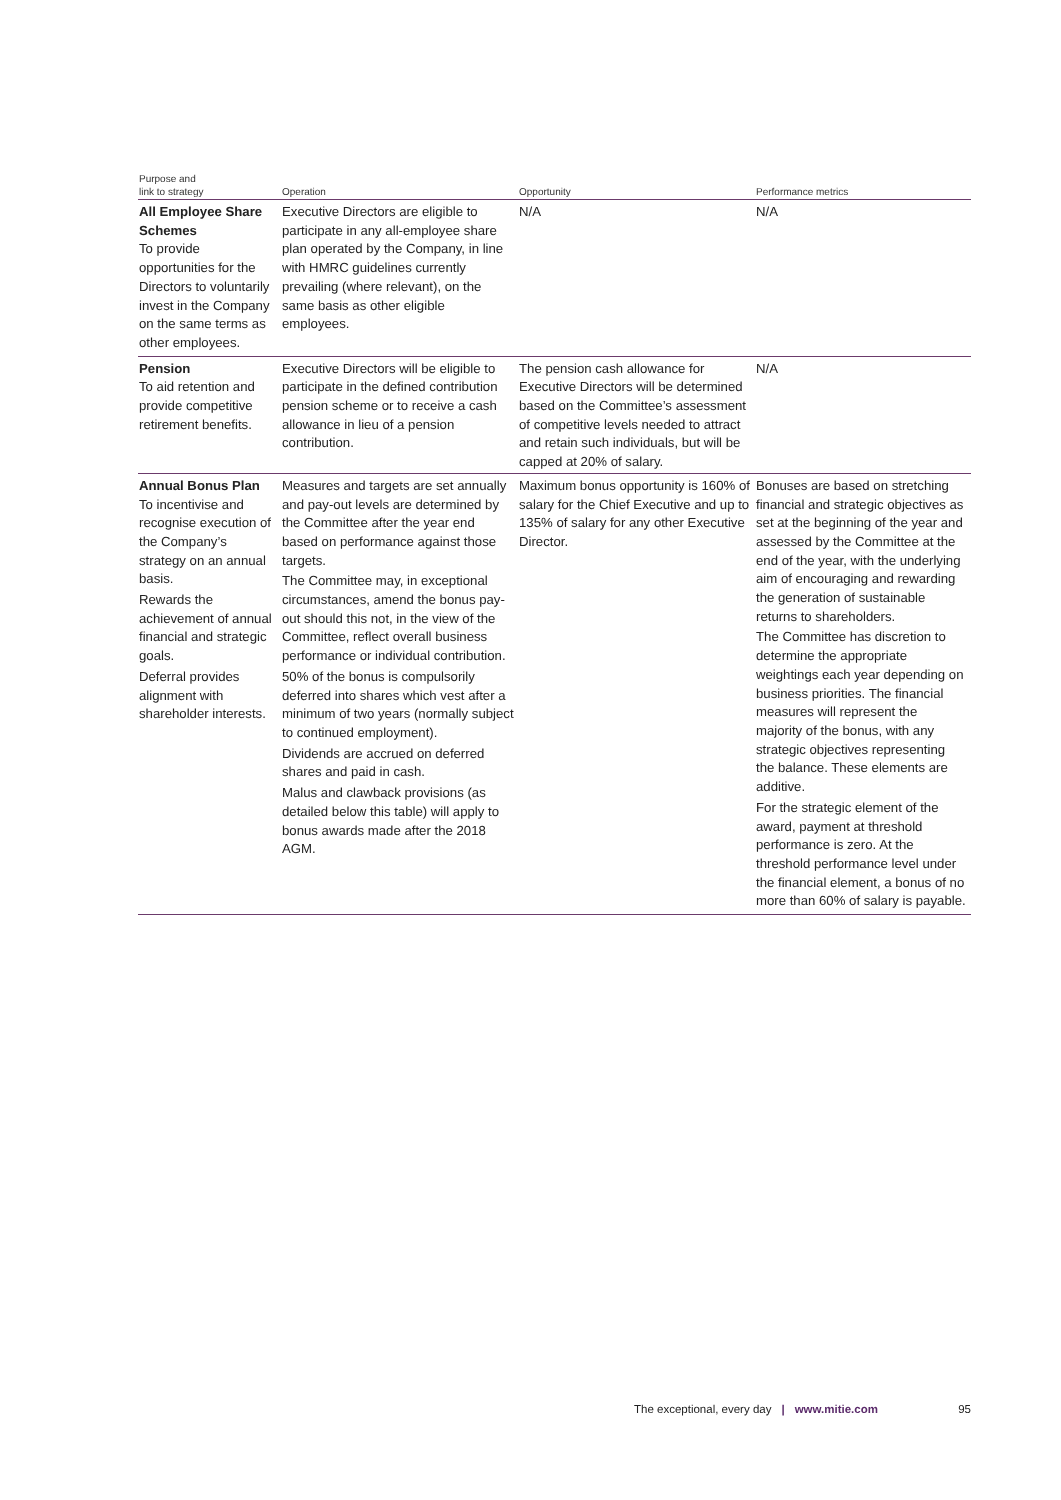| Purpose and link to strategy | Operation | Opportunity | Performance metrics |
| --- | --- | --- | --- |
| All Employee Share Schemes To provide opportunities for the Directors to voluntarily invest in the Company on the same terms as other employees. | Executive Directors are eligible to participate in any all-employee share plan operated by the Company, in line with HMRC guidelines currently prevailing (where relevant), on the same basis as other eligible employees. | N/A | N/A |
| Pension To aid retention and provide competitive retirement benefits. | Executive Directors will be eligible to participate in the defined contribution pension scheme or to receive a cash allowance in lieu of a pension contribution. | The pension cash allowance for Executive Directors will be determined based on the Committee’s assessment of competitive levels needed to attract and retain such individuals, but will be capped at 20% of salary. | N/A |
| Annual Bonus Plan To incentivise and recognise execution of the Company’s strategy on an annual basis. Rewards the achievement of annual financial and strategic goals. Deferral provides alignment with shareholder interests. | Measures and targets are set annually and pay-out levels are determined by the Committee after the year end based on performance against those targets. The Committee may, in exceptional circumstances, amend the bonus pay-out should this not, in the view of the Committee, reflect overall business performance or individual contribution. 50% of the bonus is compulsorily deferred into shares which vest after a minimum of two years (normally subject to continued employment). Dividends are accrued on deferred shares and paid in cash. Malus and clawback provisions (as detailed below this table) will apply to bonus awards made after the 2018 AGM. | Maximum bonus opportunity is 160% of salary for the Chief Executive and up to 135% of salary for any other Executive Director. | Bonuses are based on stretching financial and strategic objectives as set at the beginning of the year and assessed by the Committee at the end of the year, with the underlying aim of encouraging and rewarding the generation of sustainable returns to shareholders. The Committee has discretion to determine the appropriate weightings each year depending on business priorities. The financial measures will represent the majority of the bonus, with any strategic objectives representing the balance. These elements are additive. For the strategic element of the award, payment at threshold performance is zero. At the threshold performance level under the financial element, a bonus of no more than 60% of salary is payable. |
The exceptional, every day | www.mitie.com 95